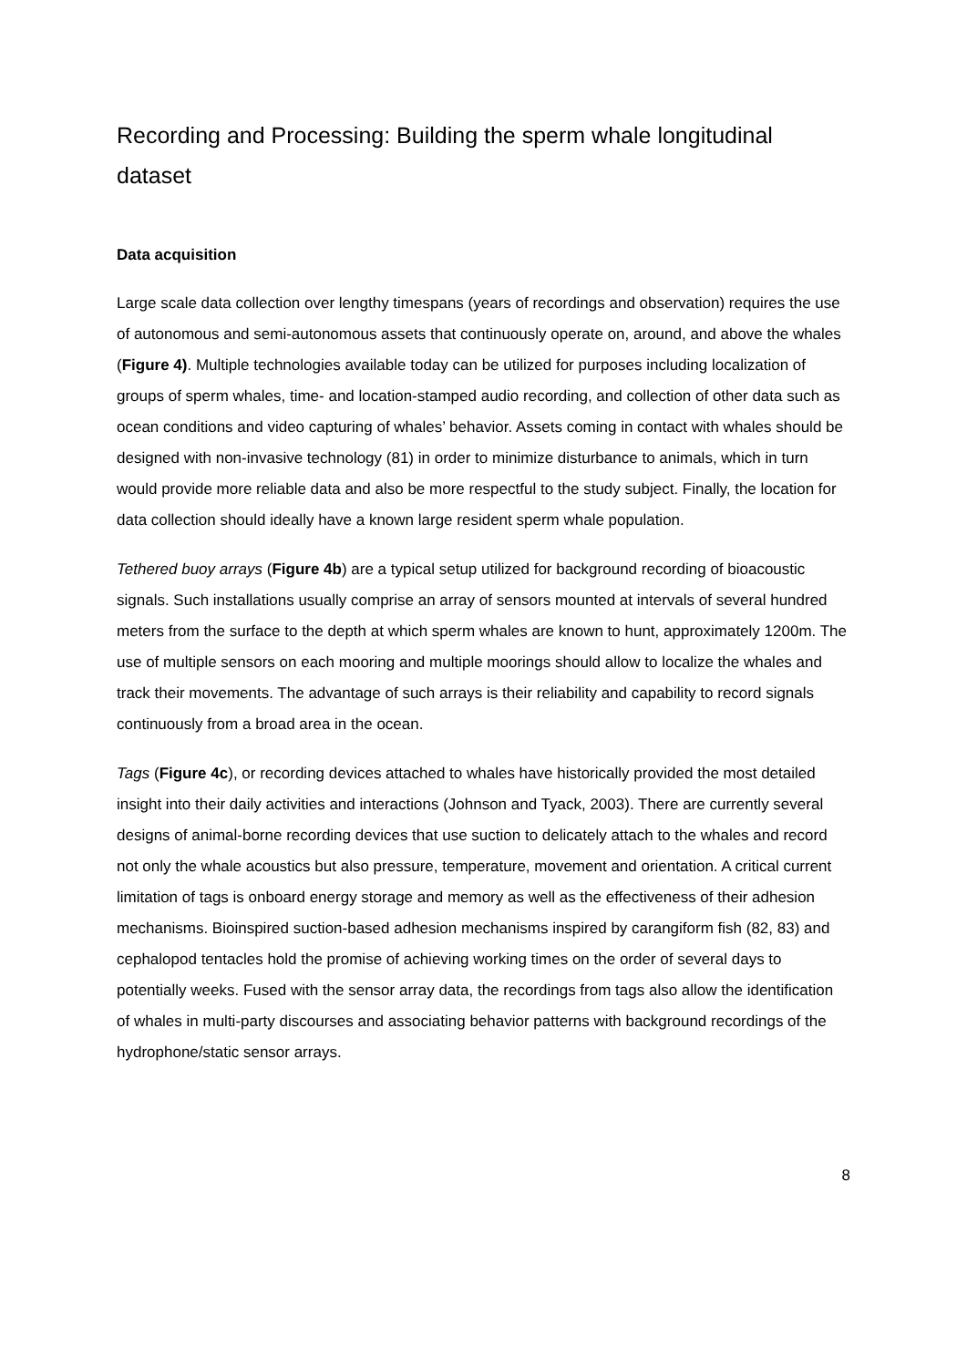Recording and Processing: Building the sperm whale longitudinal dataset
Data acquisition
Large scale data collection over lengthy timespans (years of recordings and observation) requires the use of autonomous and semi-autonomous assets that continuously operate on, around, and above the whales (Figure 4). Multiple technologies available today can be utilized for purposes including localization of groups of sperm whales, time- and location-stamped audio recording, and collection of other data such as ocean conditions and video capturing of whales’ behavior. Assets coming in contact with whales should be designed with non-invasive technology (81) in order to minimize disturbance to animals, which in turn would provide more reliable data and also be more respectful to the study subject. Finally, the location for data collection should ideally have a known large resident sperm whale population.
Tethered buoy arrays (Figure 4b) are a typical setup utilized for background recording of bioacoustic signals. Such installations usually comprise an array of sensors mounted at intervals of several hundred meters from the surface to the depth at which sperm whales are known to hunt, approximately 1200m. The use of multiple sensors on each mooring and multiple moorings should allow to localize the whales and track their movements. The advantage of such arrays is their reliability and capability to record signals continuously from a broad area in the ocean.
Tags (Figure 4c), or recording devices attached to whales have historically provided the most detailed insight into their daily activities and interactions (Johnson and Tyack, 2003). There are currently several designs of animal-borne recording devices that use suction to delicately attach to the whales and record not only the whale acoustics but also pressure, temperature, movement and orientation. A critical current limitation of tags is onboard energy storage and memory as well as the effectiveness of their adhesion mechanisms. Bioinspired suction-based adhesion mechanisms inspired by carangiform fish (82, 83) and cephalopod tentacles hold the promise of achieving working times on the order of several days to potentially weeks. Fused with the sensor array data, the recordings from tags also allow the identification of whales in multi-party discourses and associating behavior patterns with background recordings of the hydrophone/static sensor arrays.
8